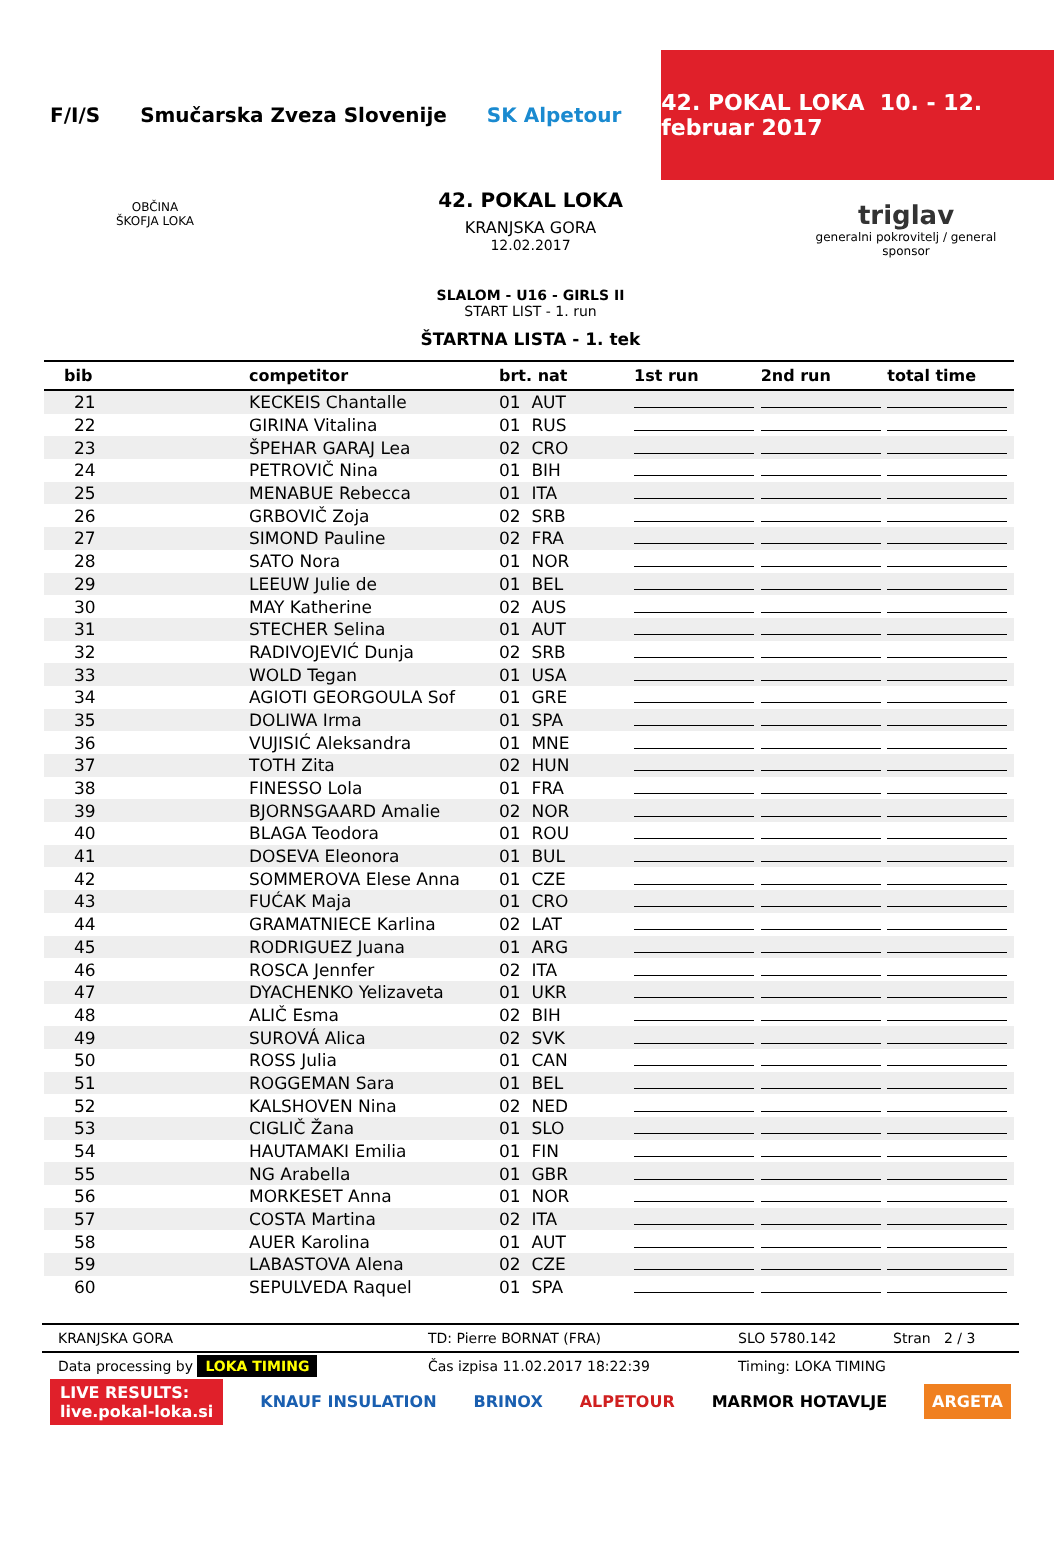F/I/S Smučarska Zveza Slovenije SK Alpetour
42. POKAL LOKA 10. - 12. februar 2017
OBČINA
ŠKOFJA LOKA
42. POKAL LOKA
KRANJSKA GORA
12.02.2017
SLALOM - U16 - GIRLS II
START LIST - 1. run
ŠTARTNA LISTA - 1. tek
triglav
generalni pokrovitelj / general sponsor
| bib | competitor | brt. nat | 1st run | 2nd run | total time |
| --- | --- | --- | --- | --- | --- |
| 21 | KECKEIS Chantalle | 01 AUT | | | |
| 22 | GIRINA Vitalina | 01 RUS | | | |
| 23 | ŠPEHAR GARAJ Lea | 02 CRO | | | |
| 24 | PETROVIČ Nina | 01 BIH | | | |
| 25 | MENABUE Rebecca | 01 ITA | | | |
| 26 | GRBOVIČ Zoja | 02 SRB | | | |
| 27 | SIMOND Pauline | 02 FRA | | | |
| 28 | SATO Nora | 01 NOR | | | |
| 29 | LEEUW Julie de | 01 BEL | | | |
| 30 | MAY Katherine | 02 AUS | | | |
| 31 | STECHER Selina | 01 AUT | | | |
| 32 | RADIVOJEVIĆ Dunja | 02 SRB | | | |
| 33 | WOLD Tegan | 01 USA | | | |
| 34 | AGIOTI GEORGOULA Sof | 01 GRE | | | |
| 35 | DOLIWA Irma | 01 SPA | | | |
| 36 | VUJISIĆ Aleksandra | 01 MNE | | | |
| 37 | TOTH Zita | 02 HUN | | | |
| 38 | FINESSO Lola | 01 FRA | | | |
| 39 | BJORNSGAARD Amalie | 02 NOR | | | |
| 40 | BLAGA Teodora | 01 ROU | | | |
| 41 | DOSEVA Eleonora | 01 BUL | | | |
| 42 | SOMMEROVA Elese Anna | 01 CZE | | | |
| 43 | FUĆAK Maja | 01 CRO | | | |
| 44 | GRAMATNIECE Karlina | 02 LAT | | | |
| 45 | RODRIGUEZ Juana | 01 ARG | | | |
| 46 | ROSCA Jennfer | 02 ITA | | | |
| 47 | DYACHENKO Yelizaveta | 01 UKR | | | |
| 48 | ALIČ Esma | 02 BIH | | | |
| 49 | SUROVÁ Alica | 02 SVK | | | |
| 50 | ROSS Julia | 01 CAN | | | |
| 51 | ROGGEMAN Sara | 01 BEL | | | |
| 52 | KALSHOVEN Nina | 02 NED | | | |
| 53 | CIGLIČ Žana | 01 SLO | | | |
| 54 | HAUTAMAKI Emilia | 01 FIN | | | |
| 55 | NG Arabella | 01 GBR | | | |
| 56 | MORKESET Anna | 01 NOR | | | |
| 57 | COSTA Martina | 02 ITA | | | |
| 58 | AUER Karolina | 01 AUT | | | |
| 59 | LABASTOVA Alena | 02 CZE | | | |
| 60 | SEPULVEDA Raquel | 01 SPA | | | |
KRANJSKA GORA TD: Pierre BORNAT (FRA) SLO 5780.142 Stran 2 / 3
Data processing by LOKA TIMING Čas izpisa 11.02.2017 18:22:39 Timing: LOKA TIMING
LIVE RESULTS:
live.pokal-loka.si KNAUF INSULATION BRINOX ALPETOUR MARMOR HOTAVLJE ARGETA